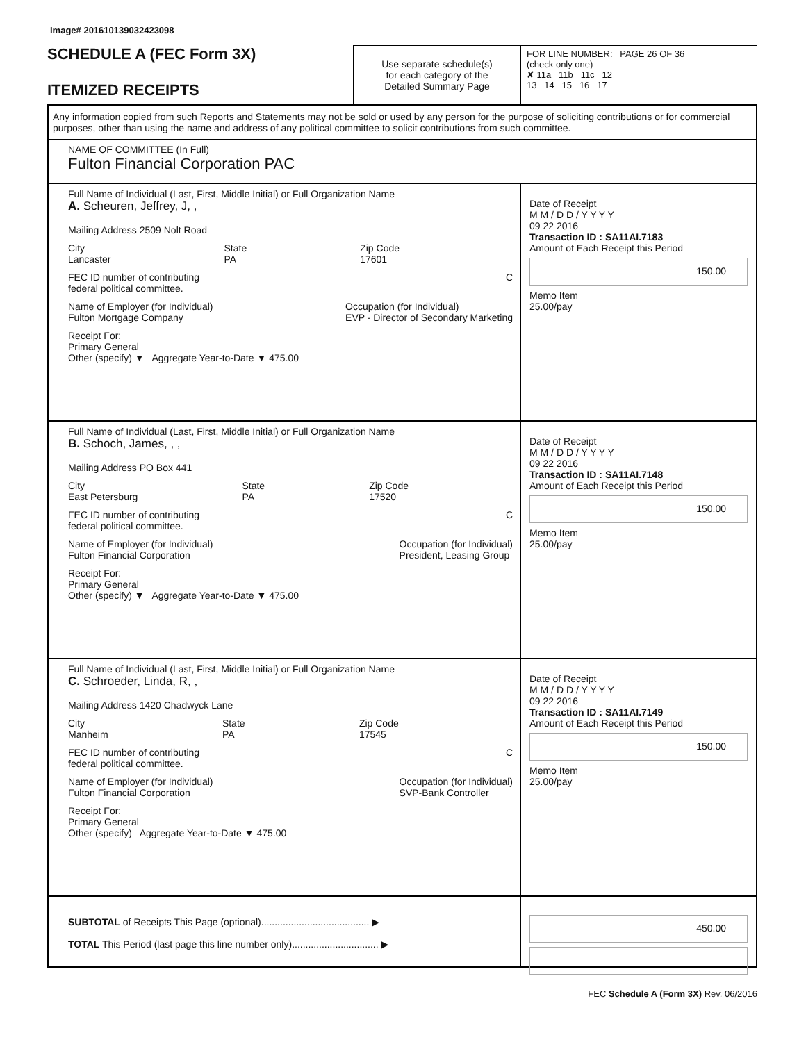Image# 201610139032423098
SCHEDULE A (FEC Form 3X)
ITEMIZED RECEIPTS
Use separate schedule(s)
for each category of the
Detailed Summary Page
FOR LINE NUMBER: PAGE 26 OF 36
(check only one)
✘ 11a 11b 11c 12
13 14 15 16 17
Any information copied from such Reports and Statements may not be sold or used by any person for the purpose of soliciting contributions or for commercial purposes, other than using the name and address of any political committee to solicit contributions from such committee.
NAME OF COMMITTEE (In Full)
Fulton Financial Corporation PAC
Full Name of Individual (Last, First, Middle Initial) or Full Organization Name
A. Scheuren, Jeffrey, J, ,
Mailing Address 2509 Nolt Road
City
Lancaster State
PA Zip Code
17601
FEC ID number of contributing
federal political committee. C
Name of Employer (for Individual)
Fulton Mortgage Company Occupation (for Individual)
EVP - Director of Secondary Marketing
Receipt For:
Primary General
Other (specify) ▼ Aggregate Year-to-Date ▼ 475.00
Date of Receipt
M M / D D / Y Y Y Y
09 22 2016
Transaction ID : SA11AI.7183
Amount of Each Receipt this Period
150.00
Memo Item
25.00/pay
Full Name of Individual (Last, First, Middle Initial) or Full Organization Name
B. Schoch, James, , ,
Mailing Address PO Box 441
City
East Petersburg State
PA Zip Code
17520
FEC ID number of contributing
federal political committee. C
Name of Employer (for Individual)
Fulton Financial Corporation Occupation (for Individual)
President, Leasing Group
Receipt For:
Primary General
Other (specify) ▼ Aggregate Year-to-Date ▼ 475.00
Date of Receipt
M M / D D / Y Y Y Y
09 22 2016
Transaction ID : SA11AI.7148
Amount of Each Receipt this Period
150.00
Memo Item
25.00/pay
Full Name of Individual (Last, First, Middle Initial) or Full Organization Name
C. Schroeder, Linda, R, ,
Mailing Address 1420 Chadwyck Lane
City
Manheim State
PA Zip Code
17545
FEC ID number of contributing
federal political committee. C
Name of Employer (for Individual)
Fulton Financial Corporation Occupation (for Individual)
SVP-Bank Controller
Receipt For:
Primary General
Other (specify) Aggregate Year-to-Date ▼ 475.00
Date of Receipt
M M / D D / Y Y Y Y
09 22 2016
Transaction ID : SA11AI.7149
Amount of Each Receipt this Period
150.00
Memo Item
25.00/pay
SUBTOTAL of Receipts This Page (optional)........................................ ▶
TOTAL This Period (last page this line number only)................................ ▶
450.00
FEC Schedule A (Form 3X) Rev. 06/2016